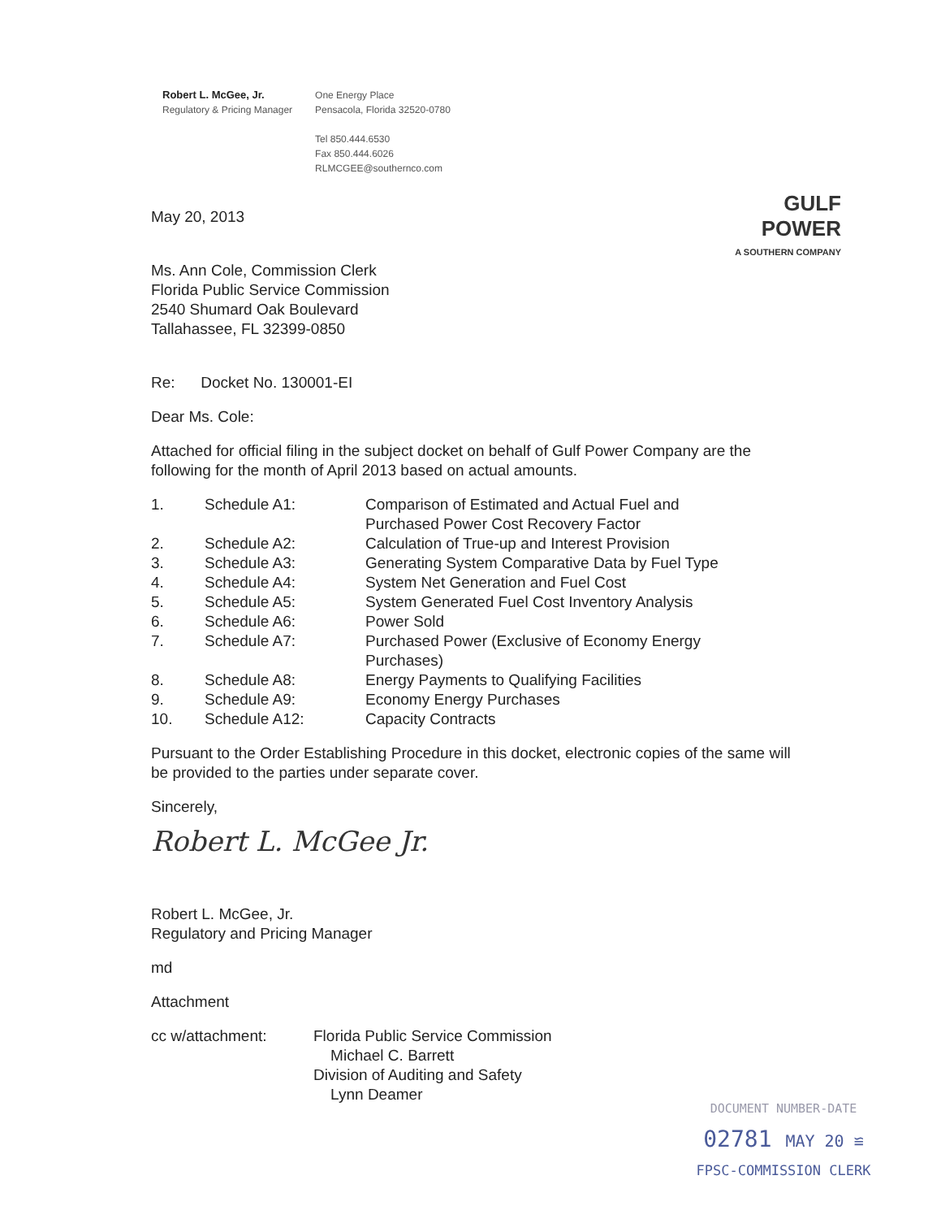Robert L. McGee, Jr.
Regulatory & Pricing Manager
One Energy Place
Pensacola, Florida 32520-0780
Tel 850.444.6530
Fax 850.444.6026
RLMCGEE@southernco.com
GULF
POWER
A SOUTHERN COMPANY
May 20, 2013
Ms. Ann Cole, Commission Clerk
Florida Public Service Commission
2540 Shumard Oak Boulevard
Tallahassee, FL 32399-0850
Re: Docket No. 130001-EI
Dear Ms. Cole:
Attached for official filing in the subject docket on behalf of Gulf Power Company are the following for the month of April 2013 based on actual amounts.
| 1. | Schedule A1: | Comparison of Estimated and Actual Fuel and Purchased Power Cost Recovery Factor |
| 2. | Schedule A2: | Calculation of True-up and Interest Provision |
| 3. | Schedule A3: | Generating System Comparative Data by Fuel Type |
| 4. | Schedule A4: | System Net Generation and Fuel Cost |
| 5. | Schedule A5: | System Generated Fuel Cost Inventory Analysis |
| 6. | Schedule A6: | Power Sold |
| 7. | Schedule A7: | Purchased Power (Exclusive of Economy Energy Purchases) |
| 8. | Schedule A8: | Energy Payments to Qualifying Facilities |
| 9. | Schedule A9: | Economy Energy Purchases |
| 10. | Schedule A12: | Capacity Contracts |
Pursuant to the Order Establishing Procedure in this docket, electronic copies of the same will be provided to the parties under separate cover.
Sincerely,
Robert L. McGee Jr.
Robert L. McGee, Jr.
Regulatory and Pricing Manager
md
Attachment
| cc w/attachment: | Florida Public Service Commission Michael C. Barrett Division of Auditing and Safety Lynn Deamer |
DOCUMENT NUMBER-DATE
02781 MAY 20 ≌
FPSC-COMMISSION CLERK